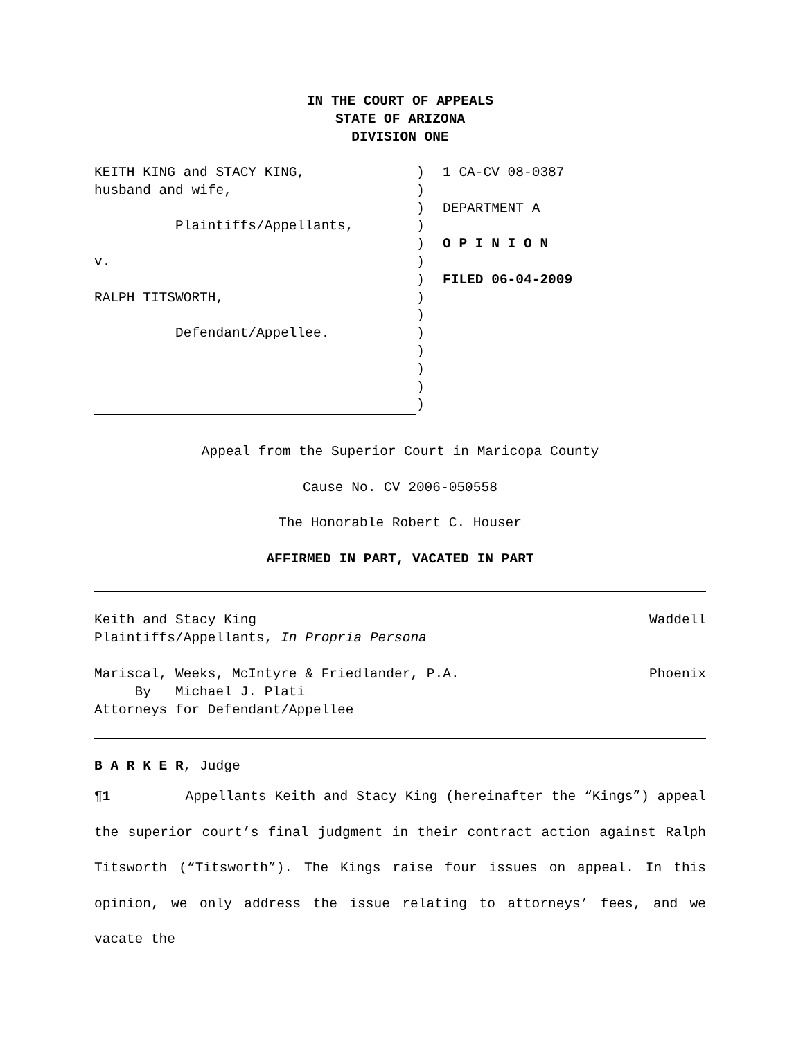IN THE COURT OF APPEALS
STATE OF ARIZONA
DIVISION ONE
KEITH KING and STACY KING, husband and wife, Plaintiffs/Appellants, v. RALPH TITSWORTH, Defendant/Appellee.
) ) ) ) ) ) ) ) ) ) ) ) ) )
1 CA-CV 08-0387 DEPARTMENT A O P I N I O N FILED 06-04-2009
Appeal from the Superior Court in Maricopa County
Cause No. CV 2006-050558
The Honorable Robert C. Houser
AFFIRMED IN PART, VACATED IN PART
Keith and Stacy King Waddell
Plaintiffs/Appellants, In Propria Persona
Mariscal, Weeks, McIntyre & Friedlander, P.A. Phoenix
By Michael J. Plati
Attorneys for Defendant/Appellee
B A R K E R, Judge
¶1 Appellants Keith and Stacy King (hereinafter the “Kings”) appeal the superior court’s final judgment in their contract action against Ralph Titsworth (“Titsworth”). The Kings raise four issues on appeal. In this opinion, we only address the issue relating to attorneys’ fees, and we vacate the